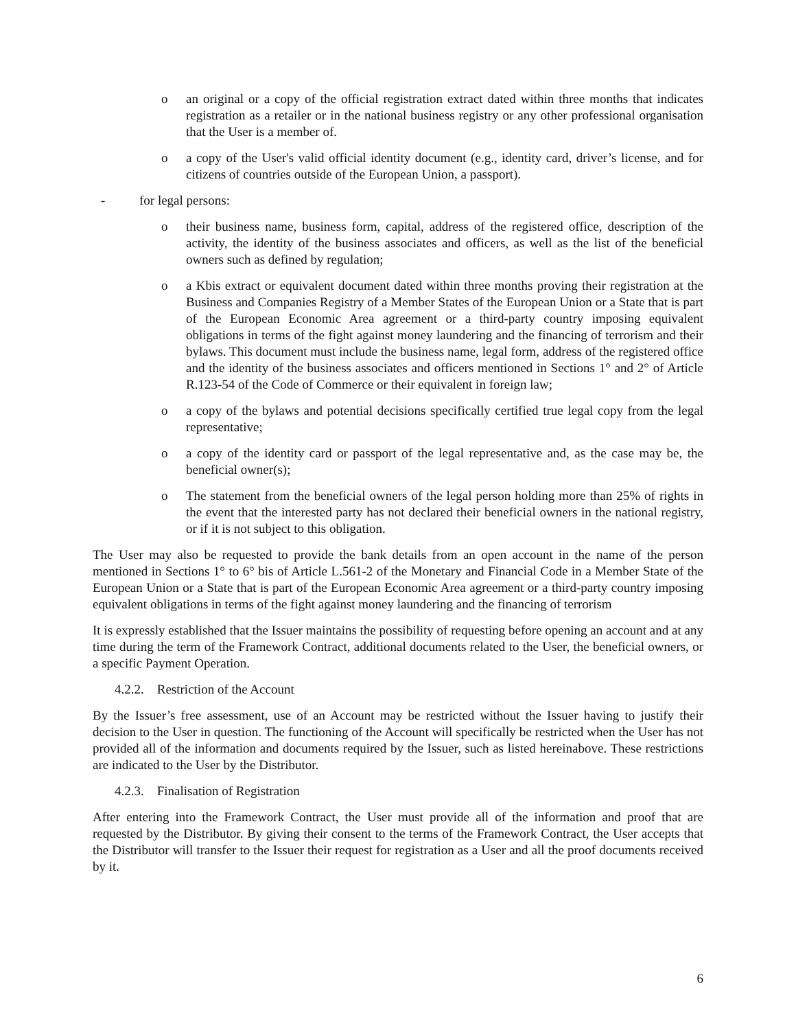o an original or a copy of the official registration extract dated within three months that indicates registration as a retailer or in the national business registry or any other professional organisation that the User is a member of.
o a copy of the User's valid official identity document (e.g., identity card, driver’s license, and for citizens of countries outside of the European Union, a passport).
- for legal persons:
o their business name, business form, capital, address of the registered office, description of the activity, the identity of the business associates and officers, as well as the list of the beneficial owners such as defined by regulation;
o a Kbis extract or equivalent document dated within three months proving their registration at the Business and Companies Registry of a Member States of the European Union or a State that is part of the European Economic Area agreement or a third-party country imposing equivalent obligations in terms of the fight against money laundering and the financing of terrorism and their bylaws. This document must include the business name, legal form, address of the registered office and the identity of the business associates and officers mentioned in Sections 1° and 2° of Article R.123-54 of the Code of Commerce or their equivalent in foreign law;
o a copy of the bylaws and potential decisions specifically certified true legal copy from the legal representative;
o a copy of the identity card or passport of the legal representative and, as the case may be, the beneficial owner(s);
o The statement from the beneficial owners of the legal person holding more than 25% of rights in the event that the interested party has not declared their beneficial owners in the national registry, or if it is not subject to this obligation.
The User may also be requested to provide the bank details from an open account in the name of the person mentioned in Sections 1° to 6° bis of Article L.561-2 of the Monetary and Financial Code in a Member State of the European Union or a State that is part of the European Economic Area agreement or a third-party country imposing equivalent obligations in terms of the fight against money laundering and the financing of terrorism
It is expressly established that the Issuer maintains the possibility of requesting before opening an account and at any time during the term of the Framework Contract, additional documents related to the User, the beneficial owners, or a specific Payment Operation.
4.2.2. Restriction of the Account
By the Issuer’s free assessment, use of an Account may be restricted without the Issuer having to justify their decision to the User in question. The functioning of the Account will specifically be restricted when the User has not provided all of the information and documents required by the Issuer, such as listed hereinabove. These restrictions are indicated to the User by the Distributor.
4.2.3. Finalisation of Registration
After entering into the Framework Contract, the User must provide all of the information and proof that are requested by the Distributor. By giving their consent to the terms of the Framework Contract, the User accepts that the Distributor will transfer to the Issuer their request for registration as a User and all the proof documents received by it.
6